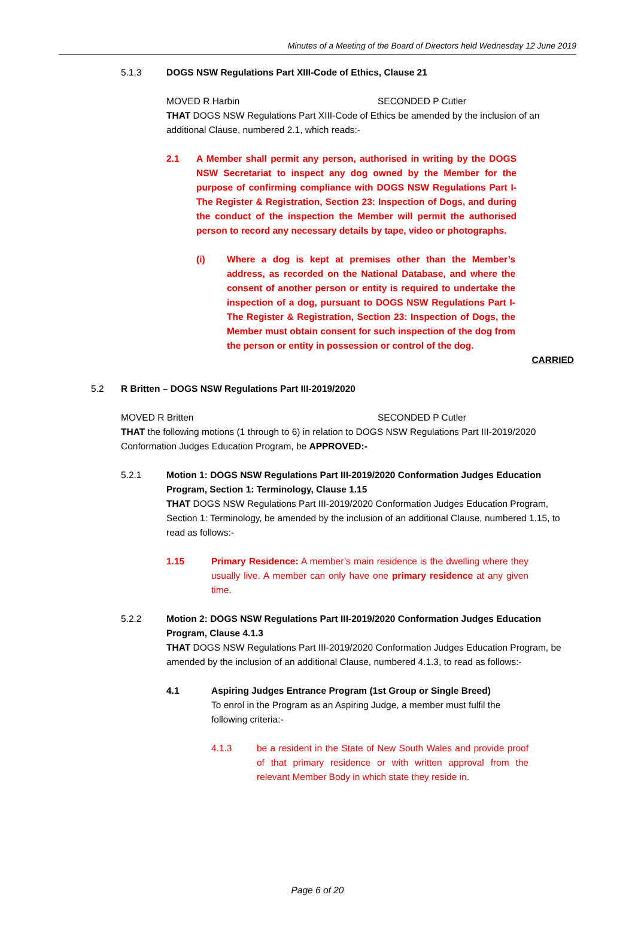Minutes of a Meeting of the Board of Directors held Wednesday 12 June 2019
5.1.3 DOGS NSW Regulations Part XIII-Code of Ethics, Clause 21
MOVED R Harbin SECONDED P Cutler
THAT DOGS NSW Regulations Part XIII-Code of Ethics be amended by the inclusion of an additional Clause, numbered 2.1, which reads:-
2.1 A Member shall permit any person, authorised in writing by the DOGS NSW Secretariat to inspect any dog owned by the Member for the purpose of confirming compliance with DOGS NSW Regulations Part I-The Register & Registration, Section 23: Inspection of Dogs, and during the conduct of the inspection the Member will permit the authorised person to record any necessary details by tape, video or photographs.
(i) Where a dog is kept at premises other than the Member’s address, as recorded on the National Database, and where the consent of another person or entity is required to undertake the inspection of a dog, pursuant to DOGS NSW Regulations Part I-The Register & Registration, Section 23: Inspection of Dogs, the Member must obtain consent for such inspection of the dog from the person or entity in possession or control of the dog.
CARRIED
5.2 R Britten – DOGS NSW Regulations Part III-2019/2020
MOVED R Britten SECONDED P Cutler
THAT the following motions (1 through to 6) in relation to DOGS NSW Regulations Part III-2019/2020 Conformation Judges Education Program, be APPROVED:-
5.2.1 Motion 1: DOGS NSW Regulations Part III-2019/2020 Conformation Judges Education Program, Section 1: Terminology, Clause 1.15
THAT DOGS NSW Regulations Part III-2019/2020 Conformation Judges Education Program, Section 1: Terminology, be amended by the inclusion of an additional Clause, numbered 1.15, to read as follows:-
1.15 Primary Residence: A member’s main residence is the dwelling where they usually live. A member can only have one primary residence at any given time.
5.2.2 Motion 2: DOGS NSW Regulations Part III-2019/2020 Conformation Judges Education Program, Clause 4.1.3
THAT DOGS NSW Regulations Part III-2019/2020 Conformation Judges Education Program, be amended by the inclusion of an additional Clause, numbered 4.1.3, to read as follows:-
4.1 Aspiring Judges Entrance Program (1st Group or Single Breed)
To enrol in the Program as an Aspiring Judge, a member must fulfil the following criteria:-
4.1.3 be a resident in the State of New South Wales and provide proof of that primary residence or with written approval from the relevant Member Body in which state they reside in.
Page 6 of 20